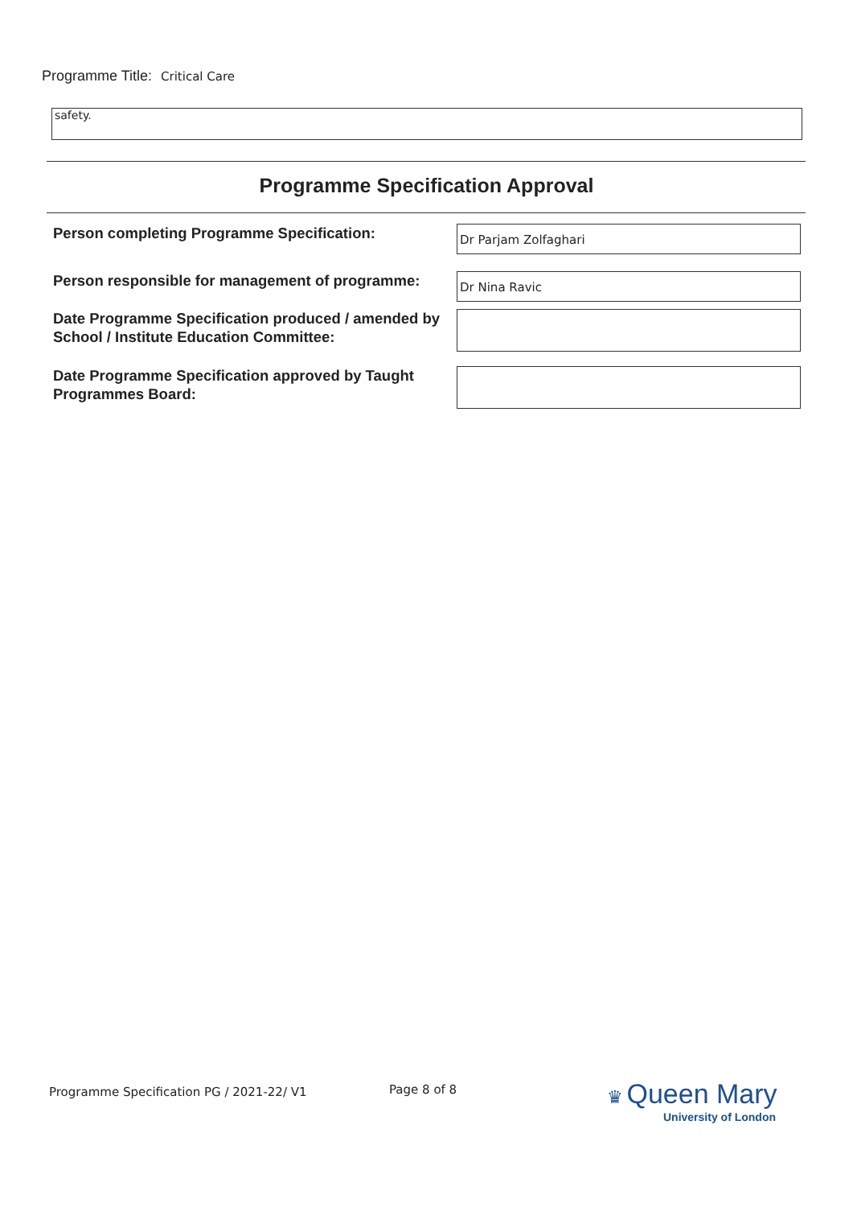Programme Title: Critical Care
safety.
Programme Specification Approval
Person completing Programme Specification:
Dr Parjam Zolfaghari
Person responsible for management of programme:
Dr Nina Ravic
Date Programme Specification produced / amended by School / Institute Education Committee:
Date Programme Specification approved by Taught Programmes Board:
Programme Specification PG / 2021-22/ V1
Page 8 of 8
♛ Queen Mary
University of London